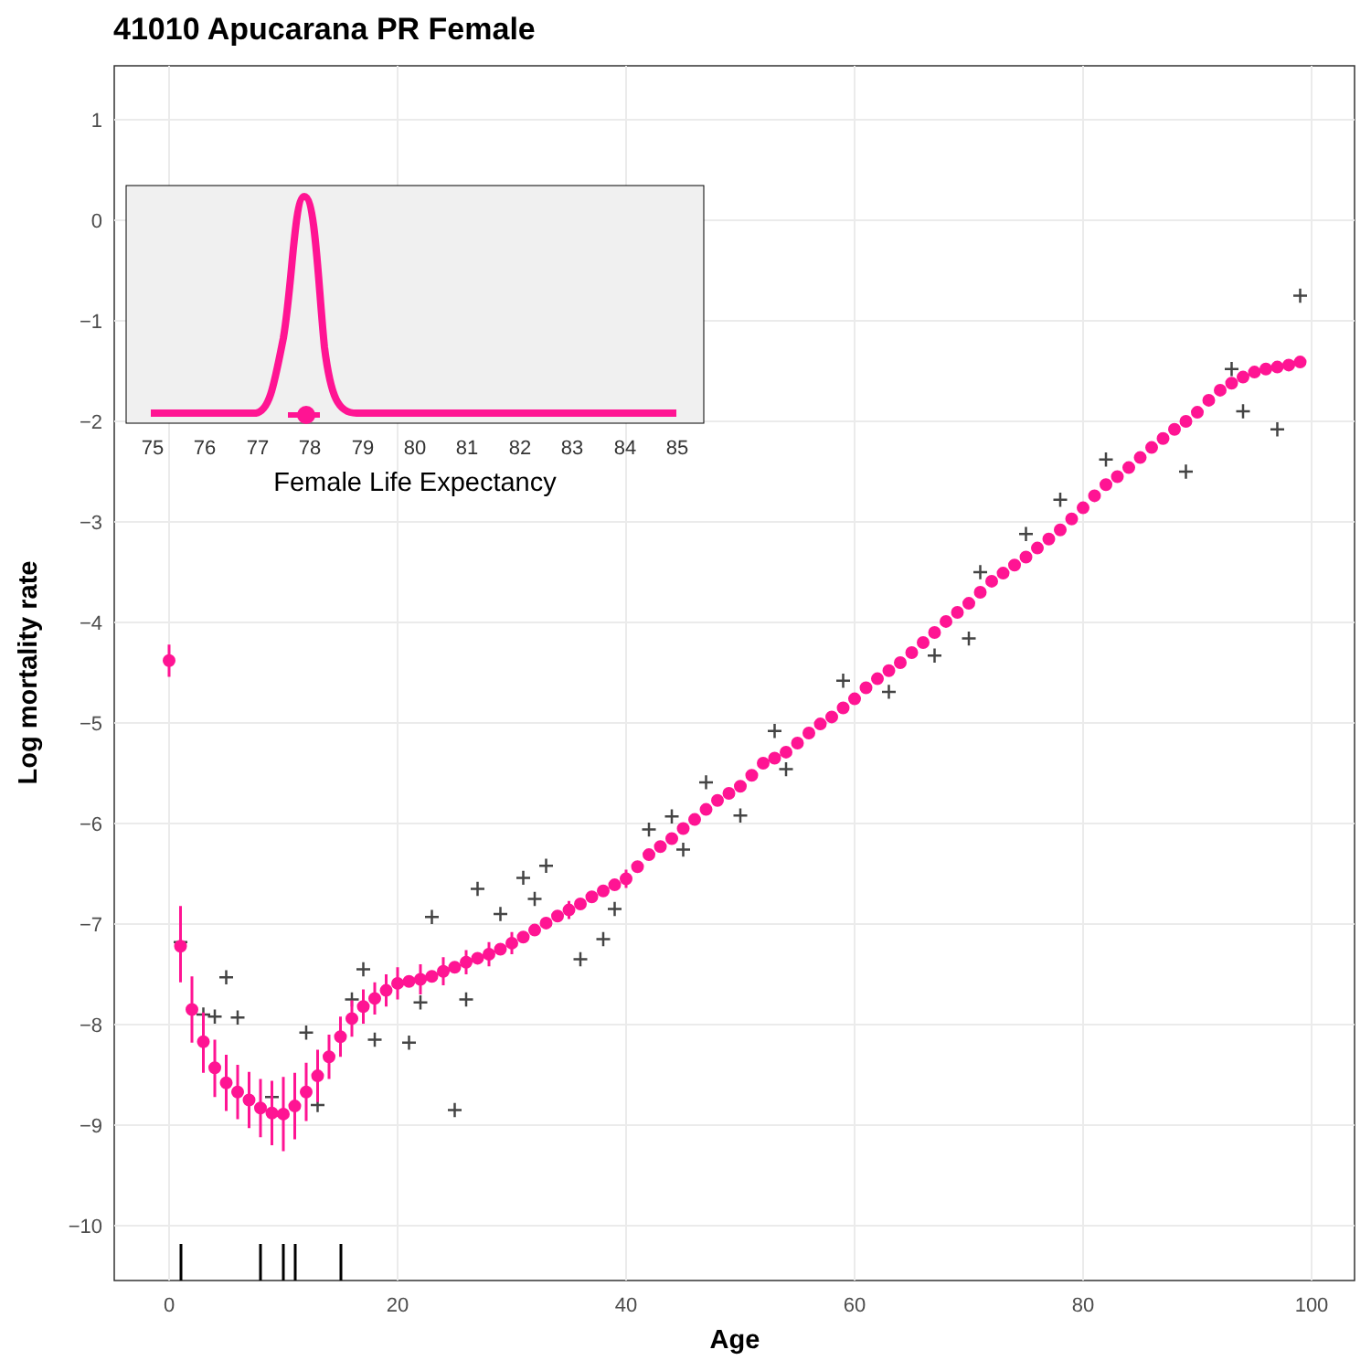41010 Apucarana PR Female
75
76
77
78
79
80
81
82
83
84
85
Female Life Expectancy
1
0
−1
−2
−3
−4
−5
−6
−7
−8
−9
−10
0
20
40
60
80
100
Age
Log mortality rate